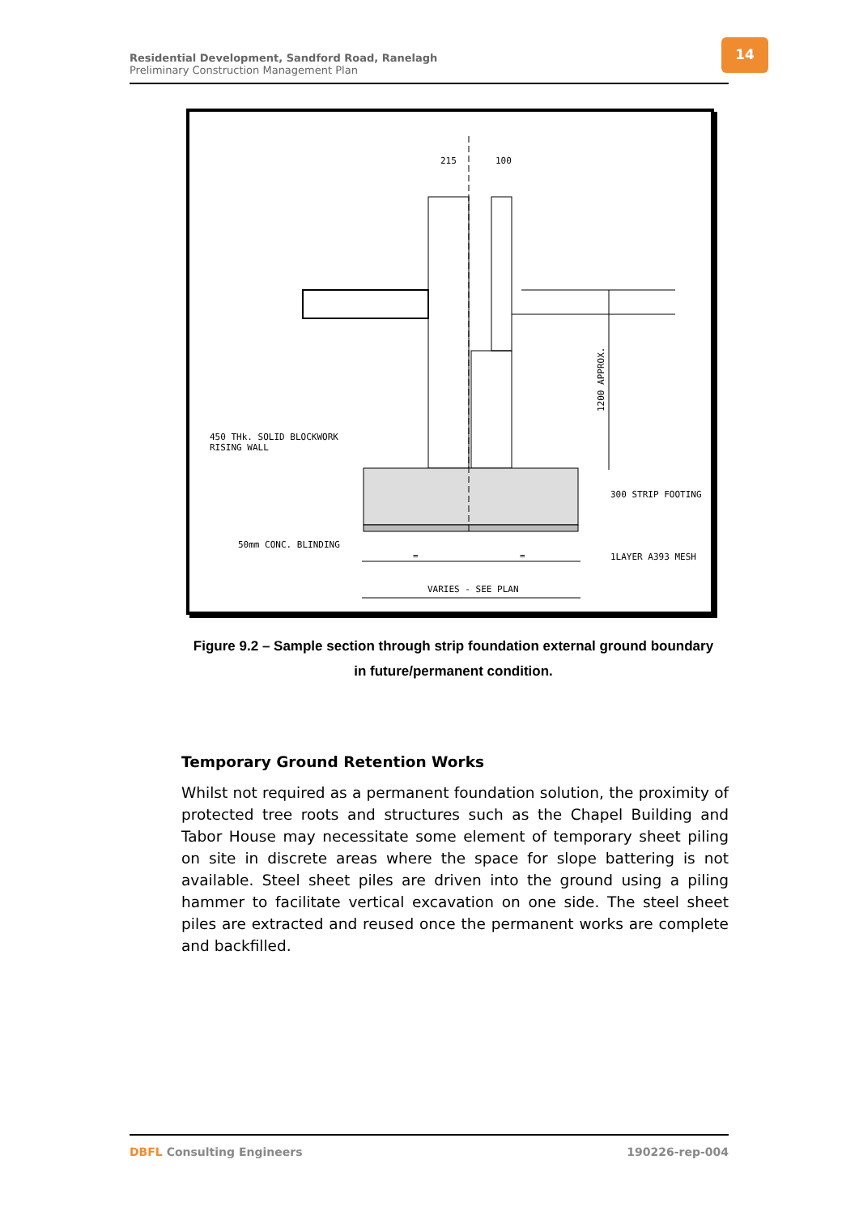Residential Development, Sandford Road, Ranelagh
Preliminary Construction Management Plan
14
215
100
450 THk. SOLID BLOCKWORK
RISING WALL
300 STRIP FOOTING
50mm CONC. BLINDING
1LAYER A393 MESH
=
=
VARIES - SEE PLAN
1200 APPROX.
Figure 9.2 – Sample section through strip foundation external ground boundary
in future/permanent condition.
Temporary Ground Retention Works
Whilst not required as a permanent foundation solution, the proximity of protected tree roots and structures such as the Chapel Building and Tabor House may necessitate some element of temporary sheet piling on site in discrete areas where the space for slope battering is not available. Steel sheet piles are driven into the ground using a piling hammer to facilitate vertical excavation on one side. The steel sheet piles are extracted and reused once the permanent works are complete and backfilled.
DBFL Consulting Engineers 190226-rep-004